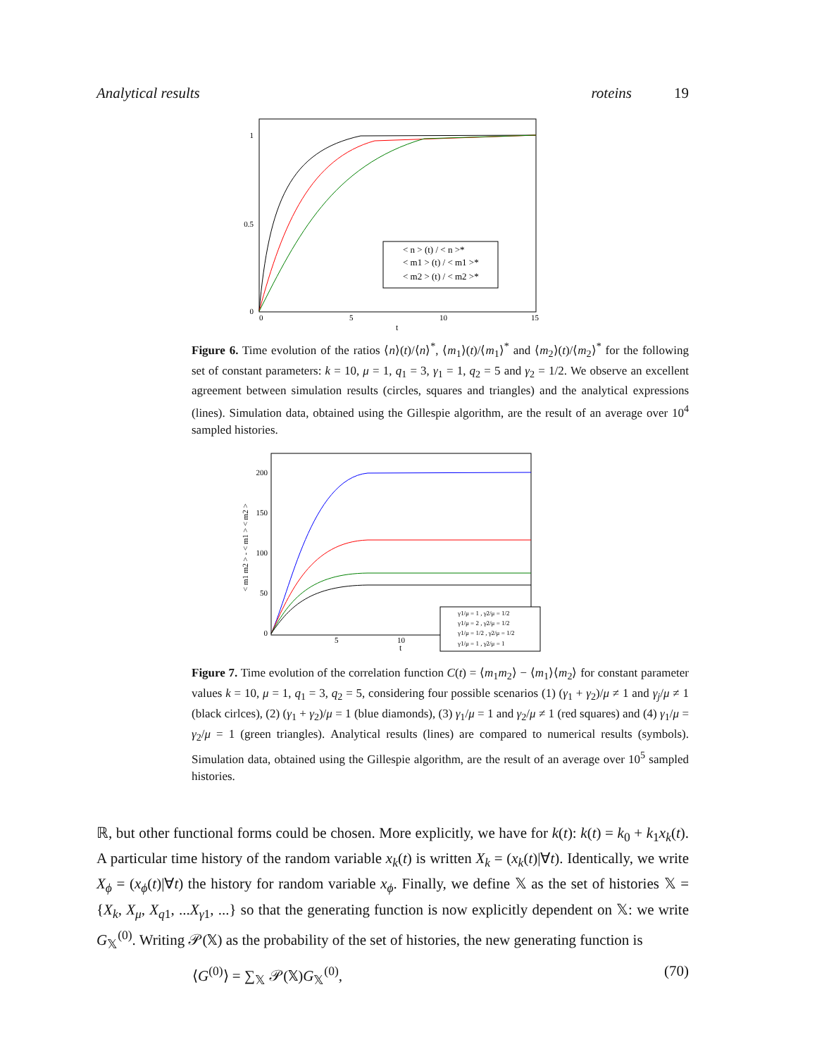Analytical results roteins 19
1
0.5
0
0
5
10
15
t
< n > (t) / < n >*
< m1 > (t) / < m1 >*
< m2 > (t) / < m2 >*
Figure 6. Time evolution of the ratios ⟨n⟩(t)/⟨n⟩<sup>*</sup>, ⟨m<sub>1</sub>⟩(t)/⟨m<sub>1</sub>⟩<sup>*</sup> and ⟨m<sub>2</sub>⟩(t)/⟨m<sub>2</sub>⟩<sup>*</sup> for the following set of constant parameters: k = 10, μ = 1, q<sub>1</sub> = 3, γ<sub>1</sub> = 1, q<sub>2</sub> = 5 and γ<sub>2</sub> = 1/2. We observe an excellent agreement between simulation results (circles, squares and triangles) and the analytical expressions (lines). Simulation data, obtained using the Gillespie algorithm, are the result of an average over 10<sup>4</sup> sampled histories.
< m1 m2 > - < m1 > < m2 >
200
150
100
50
0
5
10
t
γ1/μ = 1 , γ2/μ = 1/2
γ1/μ = 2 , γ2/μ = 1/2
γ1/μ = 1/2 , γ2/μ = 1/2
γ1/μ = 1 , γ2/μ = 1
Figure 7. Time evolution of the correlation function C(t) = ⟨m<sub>1</sub>m<sub>2</sub>⟩ − ⟨m<sub>1</sub>⟩⟨m<sub>2</sub>⟩ for constant parameter values k = 10, μ = 1, q<sub>1</sub> = 3, q<sub>2</sub> = 5, considering four possible scenarios (1) (γ<sub>1</sub> + γ<sub>2</sub>)/μ ≠ 1 and γ<sub>j</sub>/μ ≠ 1 (black cirlces), (2) (γ<sub>1</sub> + γ<sub>2</sub>)/μ = 1 (blue diamonds), (3) γ<sub>1</sub>/μ = 1 and γ<sub>2</sub>/μ ≠ 1 (red squares) and (4) γ<sub>1</sub>/μ = γ<sub>2</sub>/μ = 1 (green triangles). Analytical results (lines) are compared to numerical results (symbols). Simulation data, obtained using the Gillespie algorithm, are the result of an average over 10<sup>5</sup> sampled histories.
ℝ, but other functional forms could be chosen. More explicitly, we have for k(t): k(t) = k<sub>0</sub> + k<sub>1</sub>x<sub>k</sub>(t). A particular time history of the random variable x<sub>k</sub>(t) is written X<sub>k</sub> = (x<sub>k</sub>(t)|∀t). Identically, we write X<sub>ϕ</sub> = (x<sub>ϕ</sub>(t)|∀t) the history for random variable x<sub>ϕ</sub>. Finally, we define 𝕏 as the set of histories 𝕏 = {X<sub>k</sub>, X<sub>μ</sub>, X<sub>q1</sub>, ...X<sub>γ1</sub>, ...} so that the generating function is now explicitly dependent on 𝕏: we write G<sub>𝕏</sub><sup>(0)</sup>. Writing 𝒫(𝕏) as the probability of the set of histories, the new generating function is
⟨G<sup>(0)</sup>⟩ = ∑<sub>𝕏</sub> 𝒫(𝕏)G<sub>𝕏</sub><sup>(0)</sup>, (70)